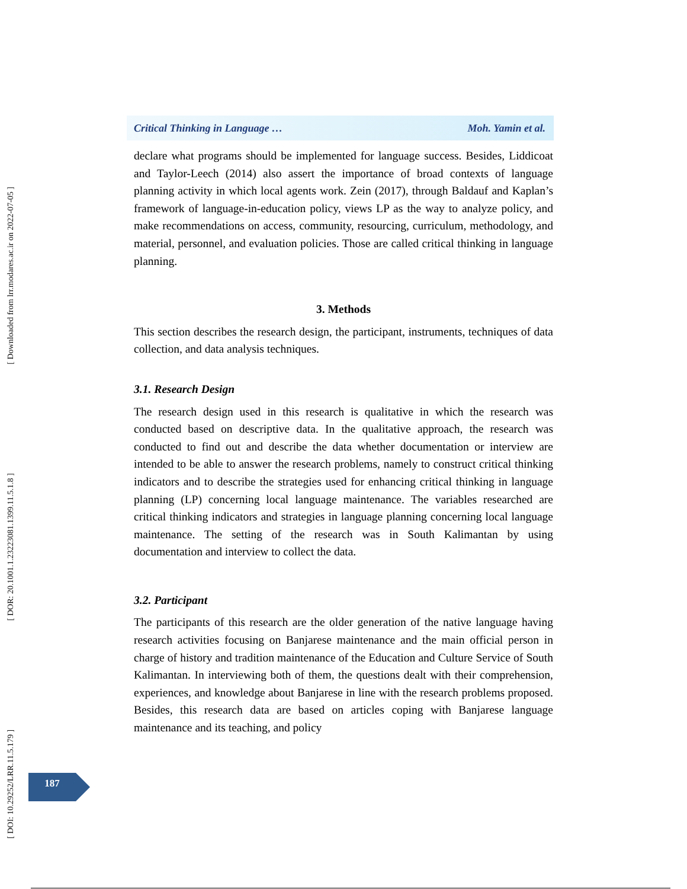[ DOI: 10.29252/LRR.11.5.179 ] [ DOR: 20.1001.1.23223081.1399.11.5.1.8 ] [ Downloaded from lrr.modares.ac.ir on 2022-07-05 ]
Critical Thinking in Language … Moh. Yamin et al.
declare what programs should be implemented for language success. Besides, Liddicoat and Taylor-Leech (2014) also assert the importance of broad contexts of language planning activity in which local agents work. Zein (2017), through Baldauf and Kaplan’s framework of language-in-education policy, views LP as the way to analyze policy, and make recommendations on access, community, resourcing, curriculum, methodology, and material, personnel, and evaluation policies. Those are called critical thinking in language planning.
3. Methods
This section describes the research design, the participant, instruments, techniques of data collection, and data analysis techniques.
3.1. Research Design
The research design used in this research is qualitative in which the research was conducted based on descriptive data. In the qualitative approach, the research was conducted to find out and describe the data whether documentation or interview are intended to be able to answer the research problems, namely to construct critical thinking indicators and to describe the strategies used for enhancing critical thinking in language planning (LP) concerning local language maintenance. The variables researched are critical thinking indicators and strategies in language planning concerning local language maintenance. The setting of the research was in South Kalimantan by using documentation and interview to collect the data.
3.2. Participant
The participants of this research are the older generation of the native language having research activities focusing on Banjarese maintenance and the main official person in charge of history and tradition maintenance of the Education and Culture Service of South Kalimantan. In interviewing both of them, the questions dealt with their comprehension, experiences, and knowledge about Banjarese in line with the research problems proposed. Besides, this research data are based on articles coping with Banjarese language maintenance and its teaching, and policy
187